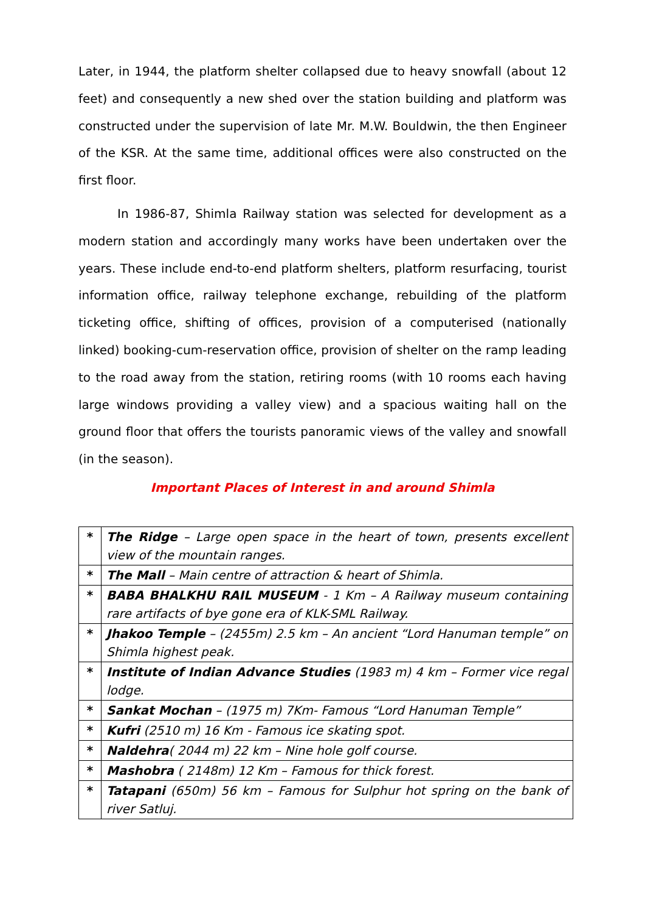Later, in 1944, the platform shelter collapsed due to heavy snowfall (about 12 feet) and consequently a new shed over the station building and platform was constructed under the supervision of late Mr. M.W. Bouldwin, the then Engineer of the KSR. At the same time, additional offices were also constructed on the first floor.
In 1986-87, Shimla Railway station was selected for development as a modern station and accordingly many works have been undertaken over the years. These include end-to-end platform shelters, platform resurfacing, tourist information office, railway telephone exchange, rebuilding of the platform ticketing office, shifting of offices, provision of a computerised (nationally linked) booking-cum-reservation office, provision of shelter on the ramp leading to the road away from the station, retiring rooms (with 10 rooms each having large windows providing a valley view) and a spacious waiting hall on the ground floor that offers the tourists panoramic views of the valley and snowfall (in the season).
Important Places of Interest in and around Shimla
| * | The Ridge – Large open space in the heart of town, presents excellent view of the mountain ranges. |
| * | The Mall – Main centre of attraction & heart of Shimla. |
| * | BABA BHALKHU RAIL MUSEUM - 1 Km – A Railway museum containing rare artifacts of bye gone era of KLK-SML Railway. |
| * | Jhakoo Temple – (2455m) 2.5 km – An ancient “Lord Hanuman temple” on Shimla highest peak. |
| * | Institute of Indian Advance Studies (1983 m) 4 km – Former vice regal lodge. |
| * | Sankat Mochan – (1975 m) 7Km- Famous “Lord Hanuman Temple” |
| * | Kufri (2510 m) 16 Km - Famous ice skating spot. |
| * | Naldehra ( 2044 m) 22 km – Nine hole golf course. |
| * | Mashobra ( 2148m) 12 Km – Famous for thick forest. |
| * | Tatapani (650m) 56 km – Famous for Sulphur hot spring on the bank of river Satluj. |